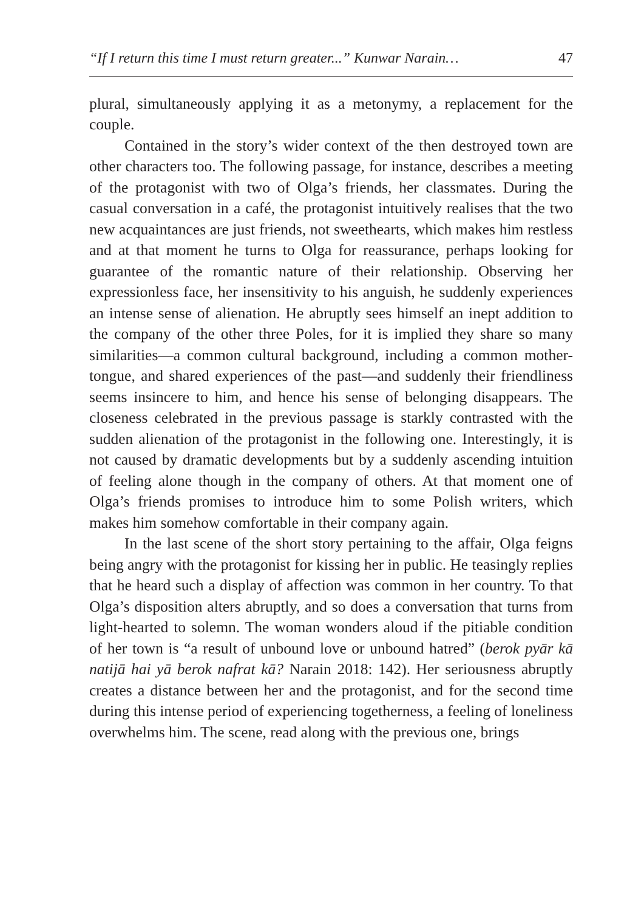“If I return this time I must return greater...” Kunwar Narain… 47
plural, simultaneously applying it as a metonymy, a replacement for the couple.
Contained in the story’s wider context of the then destroyed town are other characters too. The following passage, for instance, describes a meeting of the protagonist with two of Olga’s friends, her classmates. During the casual conversation in a café, the protagonist intuitively realises that the two new acquaintances are just friends, not sweethearts, which makes him restless and at that moment he turns to Olga for reassurance, perhaps looking for guarantee of the romantic nature of their relationship. Observing her expressionless face, her insensitivity to his anguish, he suddenly experiences an intense sense of alienation. He abruptly sees himself an inept addition to the company of the other three Poles, for it is implied they share so many similarities—a common cultural background, including a common mother-tongue, and shared experiences of the past—and suddenly their friendliness seems insincere to him, and hence his sense of belonging disappears. The closeness celebrated in the previous passage is starkly contrasted with the sudden alienation of the protagonist in the following one. Interestingly, it is not caused by dramatic developments but by a suddenly ascending intuition of feeling alone though in the company of others. At that moment one of Olga’s friends promises to introduce him to some Polish writers, which makes him somehow comfortable in their company again.
In the last scene of the short story pertaining to the affair, Olga feigns being angry with the protagonist for kissing her in public. He teasingly replies that he heard such a display of affection was common in her country. To that Olga’s disposition alters abruptly, and so does a conversation that turns from light-hearted to solemn. The woman wonders aloud if the pitiable condition of her town is “a result of unbound love or unbound hatred” (berok pyār kā natijā hai yā berok nafrat kā? Narain 2018: 142). Her seriousness abruptly creates a distance between her and the protagonist, and for the second time during this intense period of experiencing togetherness, a feeling of loneliness overwhelms him. The scene, read along with the previous one, brings